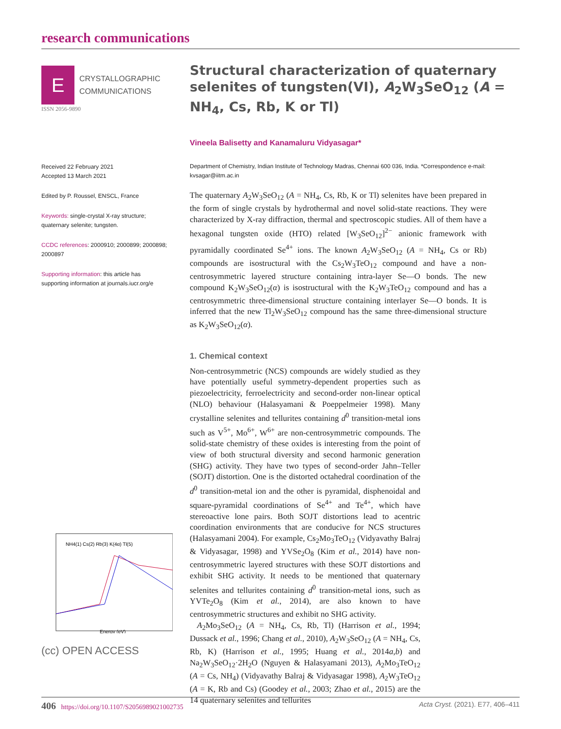research communications
E
CRYSTALLOGRAPHIC
COMMUNICATIONS
ISSN 2056-9890
Received 22 February 2021
Accepted 13 March 2021
Edited by P. Roussel, ENSCL, France
Keywords: single-crystal X-ray structure; quaternary selenite; tungsten.
CCDC references: 2000910; 2000899; 2000898; 2000897
Supporting information: this article has supporting information at journals.iucr.org/e
NH4(1) Cs(2) Rb(3) K(4α) Tl(5)
Energy (eV)
(cc) OPEN ACCESS
Structural characterization of quaternary selenites of tungsten(VI), A<sub>2</sub>W<sub>3</sub>SeO<sub>12</sub> (A = NH<sub>4</sub>, Cs, Rb, K or Tl)
Vineela Balisetty and Kanamaluru Vidyasagar*
Department of Chemistry, Indian Institute of Technology Madras, Chennai 600 036, India. *Correspondence e-mail: kvsagar@iitm.ac.in
The quaternary A<sub>2</sub>W<sub>3</sub>SeO<sub>12</sub> (A = NH<sub>4</sub>, Cs, Rb, K or Tl) selenites have been prepared in the form of single crystals by hydrothermal and novel solid-state reactions. They were characterized by X-ray diffraction, thermal and spectroscopic studies. All of them have a hexagonal tungsten oxide (HTO) related [W<sub>3</sub>SeO<sub>12</sub>]<sup>2−</sup> anionic framework with pyramidally coordinated Se<sup>4+</sup> ions. The known A<sub>2</sub>W<sub>3</sub>SeO<sub>12</sub> (A = NH<sub>4</sub>, Cs or Rb) compounds are isostructural with the Cs<sub>2</sub>W<sub>3</sub>TeO<sub>12</sub> compound and have a non-centrosymmetric layered structure containing intra-layer Se—O bonds. The new compound K<sub>2</sub>W<sub>3</sub>SeO<sub>12</sub>(α) is isostructural with the K<sub>2</sub>W<sub>3</sub>TeO<sub>12</sub> compound and has a centrosymmetric three-dimensional structure containing interlayer Se—O bonds. It is inferred that the new Tl<sub>2</sub>W<sub>3</sub>SeO<sub>12</sub> compound has the same three-dimensional structure as K<sub>2</sub>W<sub>3</sub>SeO<sub>12</sub>(α).
1. Chemical context
Non-centrosymmetric (NCS) compounds are widely studied as they have potentially useful symmetry-dependent properties such as piezoelectricity, ferroelectricity and second-order non-linear optical (NLO) behaviour (Halasyamani & Poeppelmeier 1998). Many crystalline selenites and tellurites containing d<sup>0</sup> transition-metal ions such as V<sup>5+</sup>, Mo<sup>6+</sup>, W<sup>6+</sup> are non-centrosymmetric compounds. The solid-state chemistry of these oxides is interesting from the point of view of both structural diversity and second harmonic generation (SHG) activity. They have two types of second-order Jahn–Teller (SOJT) distortion. One is the distorted octahedral coordination of the d<sup>0</sup> transition-metal ion and the other is pyramidal, disphenoidal and square-pyramidal coordinations of Se<sup>4+</sup> and Te<sup>4+</sup>, which have stereoactive lone pairs. Both SOJT distortions lead to acentric coordination environments that are conducive for NCS structures (Halasyamani 2004). For example, Cs<sub>2</sub>Mo<sub>3</sub>TeO<sub>12</sub> (Vidyavathy Balraj & Vidyasagar, 1998) and YVSe<sub>2</sub>O<sub>8</sub> (Kim et al., 2014) have non-centrosymmetric layered structures with these SOJT distortions and exhibit SHG activity. It needs to be mentioned that quaternary selenites and tellurites containing d<sup>0</sup> transition-metal ions, such as YVTe<sub>2</sub>O<sub>8</sub> (Kim et al., 2014), are also known to have centrosymmetric structures and exhibit no SHG activity.
A<sub>2</sub>Mo<sub>3</sub>SeO<sub>12</sub> (A = NH<sub>4</sub>, Cs, Rb, Tl) (Harrison et al., 1994; Dussack et al., 1996; Chang et al., 2010), A<sub>2</sub>W<sub>3</sub>SeO<sub>12</sub> (A = NH<sub>4</sub>, Cs, Rb, K) (Harrison et al., 1995; Huang et al., 2014a,b) and Na<sub>2</sub>W<sub>3</sub>SeO<sub>12</sub>·2H<sub>2</sub>O (Nguyen & Halasyamani 2013), A<sub>2</sub>Mo<sub>3</sub>TeO<sub>12</sub> (A = Cs, NH<sub>4</sub>) (Vidyavathy Balraj & Vidyasagar 1998), A<sub>2</sub>W<sub>3</sub>TeO<sub>12</sub> (A = K, Rb and Cs) (Goodey et al., 2003; Zhao et al., 2015) are the 14 quaternary selenites and tellurites
406 https://doi.org/10.1107/S2056989021002735 Acta Cryst. (2021). E77, 406–411